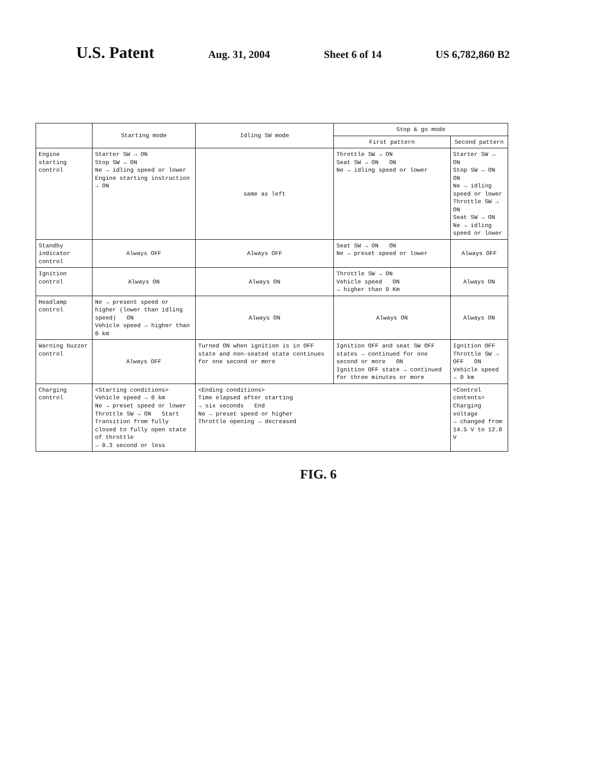U.S. Patent Aug. 31, 2004 Sheet 6 of 14 US 6,782,860 B2
| | Starting mode | Idling SW mode | Stop & go mode | |
| --- | --- | --- | --- | --- |
| | | | First pattern | Second pattern |
| Engine starting control | Starter SW → ON Stop SW → ON Ne → idling speed or lower Engine starting instruction → ON | same as left | Throttle SW → ON Seat SW → ON ON Ne → idling speed or lower | Starter SW → ON Stop SW → ON ON Ne → idling speed or lower Throttle SW → ON Seat SW → ON Ne → idling speed or lower |
| Standby indicator control | Always OFF | Always OFF | Seat SW → ON ON Ne → preset speed or lower | Always OFF |
| Ignition control | Always ON | Always ON | Throttle SW → ON Vehicle speed ON → higher than 0 Km | Always ON |
| Headlamp control | Ne → present speed or higher (lower than idling speed) ON Vehicle speed → higher than 0 km | Always ON | Always ON | Always ON |
| Warning buzzer control | Always OFF | Turned ON when ignition is in OFF state and non-seated state continues for one second or more | Ignition OFF and seat SW OFF states → continued for one second or more ON Ignition OFF state → continued for three minutes or more | Ignition OFF Throttle SW → OFF ON Vehicle speed → 0 km |
| Charging control | <Starting conditions> Vehicle speed → 0 km Ne → preset speed or lower Throttle SW → ON Start Transition from fully closed to fully open state of throttle → 0.3 second or less | <Ending conditions> Time elapsed after starting → six seconds End Ne → preset speed or higher Throttle opening → decreased | | <Control contents> Charging voltage → changed from 14.5 V to 12.0 V |
FIG. 6